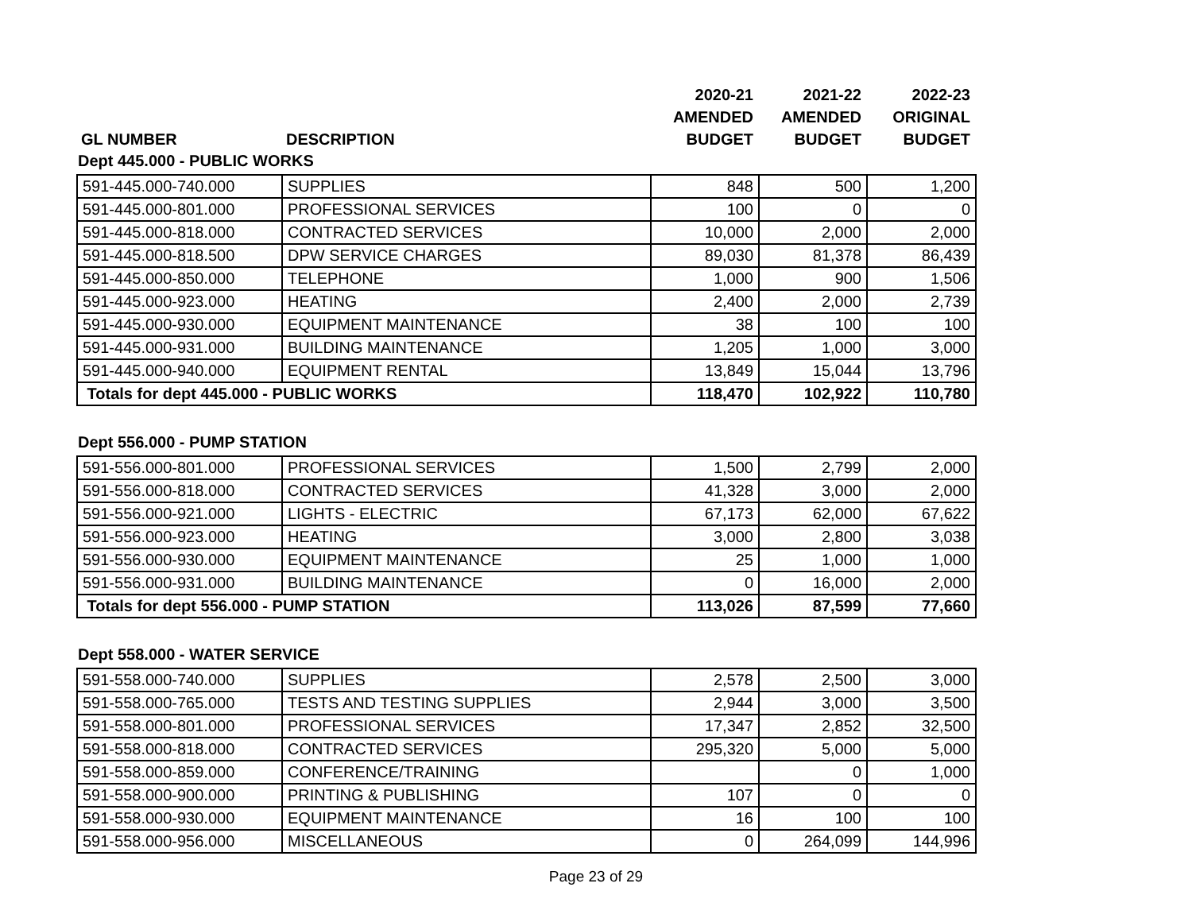| | | 2020-21 | 2021-22 | 2022-23 |
| --- | --- | --- | --- | --- |
| | | AMENDED | AMENDED | ORIGINAL |
| GL NUMBER | DESCRIPTION | BUDGET | BUDGET | BUDGET |
Dept 445.000 - PUBLIC WORKS
| 591-445.000-740.000 | SUPPLIES | 848 | 500 | 1,200 |
| 591-445.000-801.000 | PROFESSIONAL SERVICES | 100 | 0 | 0 |
| 591-445.000-818.000 | CONTRACTED SERVICES | 10,000 | 2,000 | 2,000 |
| 591-445.000-818.500 | DPW SERVICE CHARGES | 89,030 | 81,378 | 86,439 |
| 591-445.000-850.000 | TELEPHONE | 1,000 | 900 | 1,506 |
| 591-445.000-923.000 | HEATING | 2,400 | 2,000 | 2,739 |
| 591-445.000-930.000 | EQUIPMENT MAINTENANCE | 38 | 100 | 100 |
| 591-445.000-931.000 | BUILDING MAINTENANCE | 1,205 | 1,000 | 3,000 |
| 591-445.000-940.000 | EQUIPMENT RENTAL | 13,849 | 15,044 | 13,796 |
| Totals for dept 445.000 - PUBLIC WORKS | | 118,470 | 102,922 | 110,780 |
Dept 556.000 - PUMP STATION
| 591-556.000-801.000 | PROFESSIONAL SERVICES | 1,500 | 2,799 | 2,000 |
| 591-556.000-818.000 | CONTRACTED SERVICES | 41,328 | 3,000 | 2,000 |
| 591-556.000-921.000 | LIGHTS - ELECTRIC | 67,173 | 62,000 | 67,622 |
| 591-556.000-923.000 | HEATING | 3,000 | 2,800 | 3,038 |
| 591-556.000-930.000 | EQUIPMENT MAINTENANCE | 25 | 1,000 | 1,000 |
| 591-556.000-931.000 | BUILDING MAINTENANCE | 0 | 16,000 | 2,000 |
| Totals for dept 556.000 - PUMP STATION | | 113,026 | 87,599 | 77,660 |
Dept 558.000 - WATER SERVICE
| 591-558.000-740.000 | SUPPLIES | 2,578 | 2,500 | 3,000 |
| 591-558.000-765.000 | TESTS AND TESTING SUPPLIES | 2,944 | 3,000 | 3,500 |
| 591-558.000-801.000 | PROFESSIONAL SERVICES | 17,347 | 2,852 | 32,500 |
| 591-558.000-818.000 | CONTRACTED SERVICES | 295,320 | 5,000 | 5,000 |
| 591-558.000-859.000 | CONFERENCE/TRAINING | | 0 | 1,000 |
| 591-558.000-900.000 | PRINTING & PUBLISHING | 107 | 0 | 0 |
| 591-558.000-930.000 | EQUIPMENT MAINTENANCE | 16 | 100 | 100 |
| 591-558.000-956.000 | MISCELLANEOUS | 0 | 264,099 | 144,996 |
Page 23 of 29